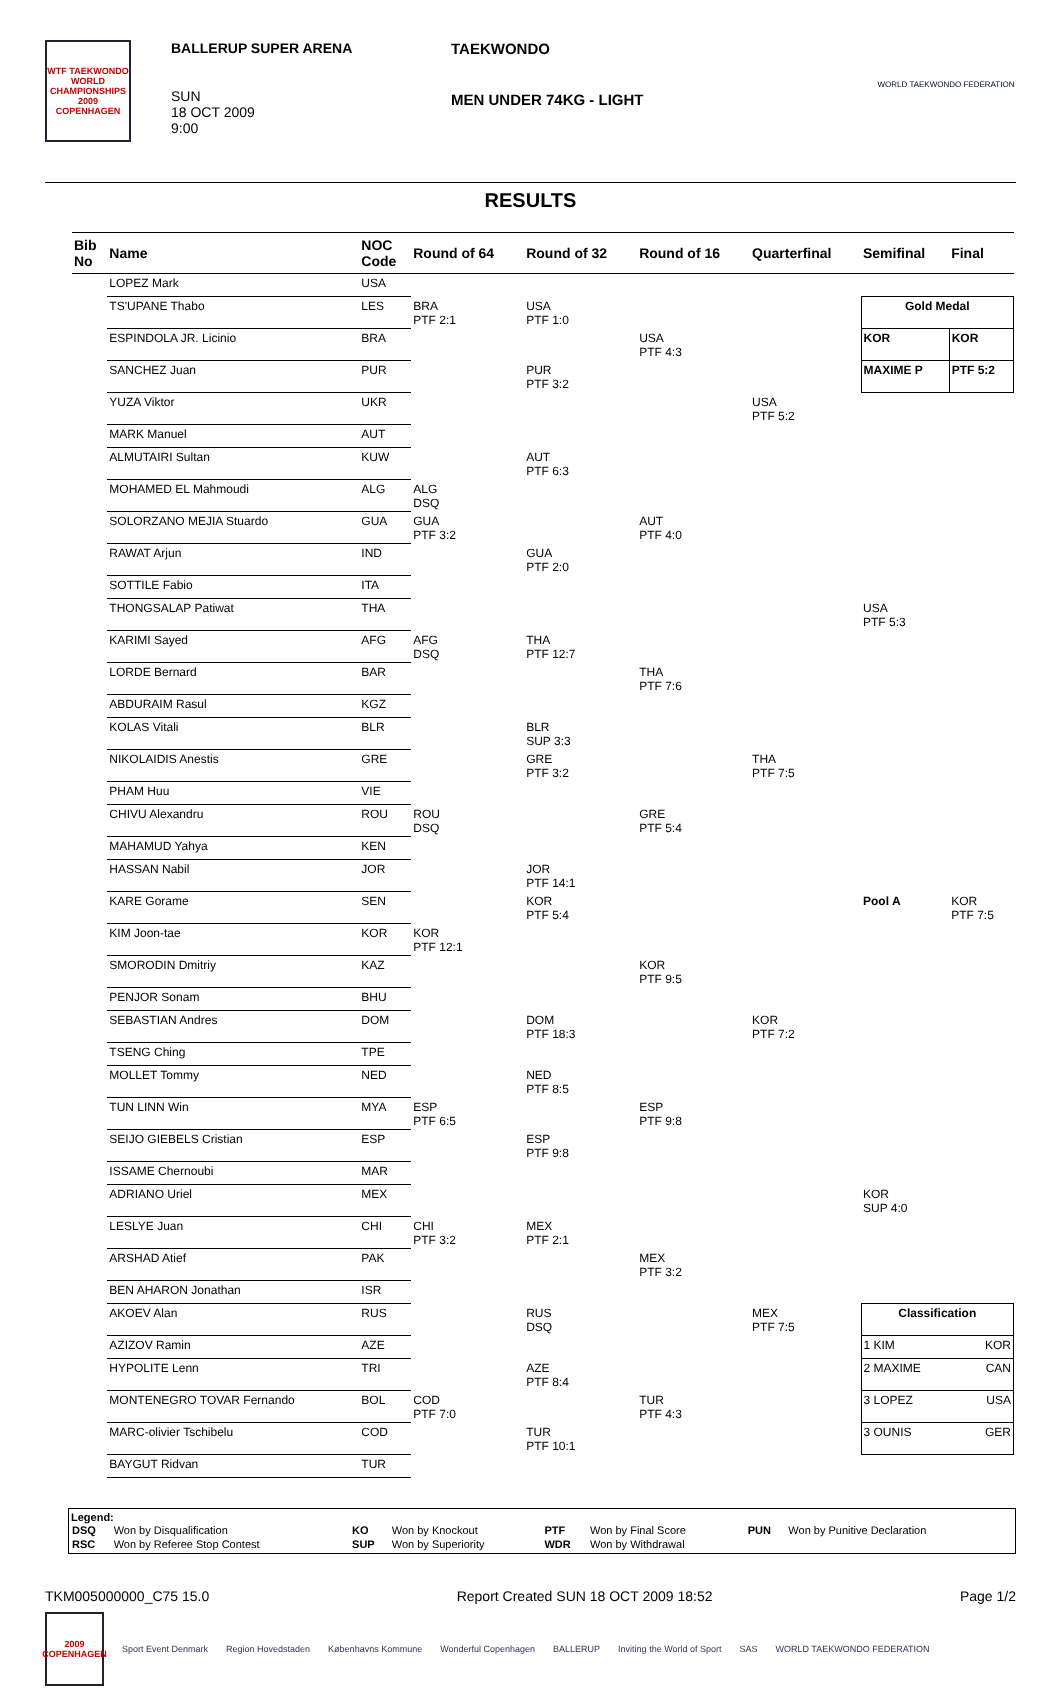WTF TAEKWONDO WORLD CHAMPIONSHIPS
2009
COPENHAGEN
BALLERUP SUPER ARENA
SUN
18 OCT 2009
9:00
TAEKWONDO
MEN UNDER 74KG - LIGHT
WORLD TAEKWONDO FEDERATION
RESULTS
| Bib No | Name | NOC Code | Round of 64 | Round of 32 | Round of 16 | Quarterfinal | Semifinal | Final |
| --- | --- | --- | --- | --- | --- | --- | --- | --- |
| | LOPEZ Mark | USA | | | | | | |
| | TS'UPANE Thabo | LES | BRA PTF 2:1 | USA PTF 1:0 | | | Gold Medal | |
| | ESPINDOLA JR. Licinio | BRA | | | USA PTF 4:3 | | KOR | KOR |
| | SANCHEZ Juan | PUR | | PUR PTF 3:2 | | | MAXIME P | PTF 5:2 |
| | YUZA Viktor | UKR | | | | USA PTF 5:2 | | |
| | MARK Manuel | AUT | | | | | | |
| | ALMUTAIRI Sultan | KUW | | AUT PTF 6:3 | | | | |
| | MOHAMED EL Mahmoudi | ALG | ALG DSQ | | | | | |
| | SOLORZANO MEJIA Stuardo | GUA | GUA PTF 3:2 | | AUT PTF 4:0 | | | |
| | RAWAT Arjun | IND | | GUA PTF 2:0 | | | | |
| | SOTTILE Fabio | ITA | | | | | | |
| | THONGSALAP Patiwat | THA | | | | | USA PTF 5:3 | |
| | KARIMI Sayed | AFG | AFG DSQ | THA PTF 12:7 | | | | |
| | LORDE Bernard | BAR | | | THA PTF 7:6 | | | |
| | ABDURAIM Rasul | KGZ | | | | | | |
| | KOLAS Vitali | BLR | | BLR SUP 3:3 | | | | |
| | NIKOLAIDIS Anestis | GRE | | GRE PTF 3:2 | | THA PTF 7:5 | | |
| | PHAM Huu | VIE | | | | | | |
| | CHIVU Alexandru | ROU | ROU DSQ | | GRE PTF 5:4 | | | |
| | MAHAMUD Yahya | KEN | | | | | | |
| | HASSAN Nabil | JOR | | JOR PTF 14:1 | | | | |
| | KARE Gorame | SEN | | KOR PTF 5:4 | | | Pool A | KOR PTF 7:5 |
| | KIM Joon-tae | KOR | KOR PTF 12:1 | | | | | |
| | SMORODIN Dmitriy | KAZ | | | KOR PTF 9:5 | | | |
| | PENJOR Sonam | BHU | | | | | | |
| | SEBASTIAN Andres | DOM | | DOM PTF 18:3 | | KOR PTF 7:2 | | |
| | TSENG Ching | TPE | | | | | | |
| | MOLLET Tommy | NED | | NED PTF 8:5 | | | | |
| | TUN LINN Win | MYA | ESP PTF 6:5 | | ESP PTF 9:8 | | | |
| | SEIJO GIEBELS Cristian | ESP | | ESP PTF 9:8 | | | | |
| | ISSAME Chernoubi | MAR | | | | | | |
| | ADRIANO Uriel | MEX | | | | | KOR SUP 4:0 | |
| | LESLYE Juan | CHI | CHI PTF 3:2 | MEX PTF 2:1 | | | | |
| | ARSHAD Atief | PAK | | | MEX PTF 3:2 | | | |
| | BEN AHARON Jonathan | ISR | | | | | | |
| | AKOEV Alan | RUS | | RUS DSQ | | MEX PTF 7:5 | Classification | |
| | AZIZOV Ramin | AZE | | | | | 1 KIM KOR | |
| | HYPOLITE Lenn | TRI | | AZE PTF 8:4 | | | 2 MAXIME CAN | |
| | MONTENEGRO TOVAR Fernando | BOL | COD PTF 7:0 | | TUR PTF 4:3 | | 3 LOPEZ USA | |
| | MARC-olivier Tschibelu | COD | | TUR PTF 10:1 | | | 3 OUNIS GER | |
| | BAYGUT Ridvan | TUR | | | | | | |
Legend:
| DSQ | Won by Disqualification | KO | Won by Knockout | PTF | Won by Final Score | PUN | Won by Punitive Declaration |
| RSC | Won by Referee Stop Contest | SUP | Won by Superiority | WDR | Won by Withdrawal | | |
TKM005000000_C75 15.0 Report Created SUN 18 OCT 2009 18:52 Page 1/2
2009
COPENHAGEN
Sport Event Denmark Region Hovedstaden Københavns Kommune Wonderful Copenhagen BALLERUP Inviting the World of Sport SAS WORLD TAEKWONDO FEDERATION